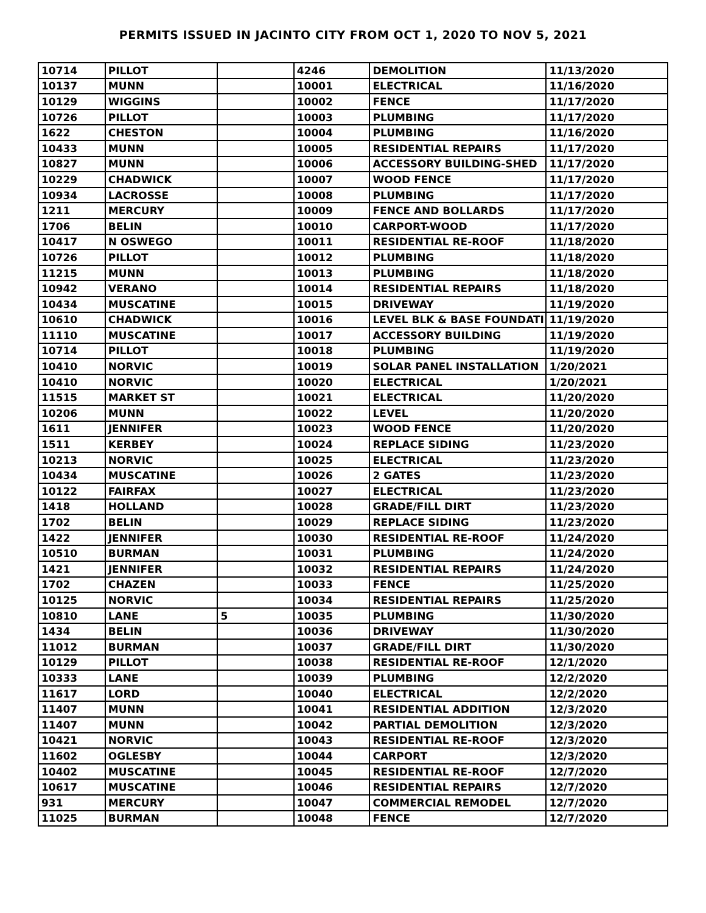PERMITS ISSUED IN JACINTO CITY FROM OCT 1, 2020 TO NOV 5, 2021
| 10714 | PILLOT | | 4246 | DEMOLITION | 11/13/2020 |
| 10137 | MUNN | | 10001 | ELECTRICAL | 11/16/2020 |
| 10129 | WIGGINS | | 10002 | FENCE | 11/17/2020 |
| 10726 | PILLOT | | 10003 | PLUMBING | 11/17/2020 |
| 1622 | CHESTON | | 10004 | PLUMBING | 11/16/2020 |
| 10433 | MUNN | | 10005 | RESIDENTIAL REPAIRS | 11/17/2020 |
| 10827 | MUNN | | 10006 | ACCESSORY BUILDING-SHED | 11/17/2020 |
| 10229 | CHADWICK | | 10007 | WOOD FENCE | 11/17/2020 |
| 10934 | LACROSSE | | 10008 | PLUMBING | 11/17/2020 |
| 1211 | MERCURY | | 10009 | FENCE AND BOLLARDS | 11/17/2020 |
| 1706 | BELIN | | 10010 | CARPORT-WOOD | 11/17/2020 |
| 10417 | N OSWEGO | | 10011 | RESIDENTIAL RE-ROOF | 11/18/2020 |
| 10726 | PILLOT | | 10012 | PLUMBING | 11/18/2020 |
| 11215 | MUNN | | 10013 | PLUMBING | 11/18/2020 |
| 10942 | VERANO | | 10014 | RESIDENTIAL REPAIRS | 11/18/2020 |
| 10434 | MUSCATINE | | 10015 | DRIVEWAY | 11/19/2020 |
| 10610 | CHADWICK | | 10016 | LEVEL BLK & BASE FOUNDATI | 11/19/2020 |
| 11110 | MUSCATINE | | 10017 | ACCESSORY BUILDING | 11/19/2020 |
| 10714 | PILLOT | | 10018 | PLUMBING | 11/19/2020 |
| 10410 | NORVIC | | 10019 | SOLAR PANEL INSTALLATION | 1/20/2021 |
| 10410 | NORVIC | | 10020 | ELECTRICAL | 1/20/2021 |
| 11515 | MARKET ST | | 10021 | ELECTRICAL | 11/20/2020 |
| 10206 | MUNN | | 10022 | LEVEL | 11/20/2020 |
| 1611 | JENNIFER | | 10023 | WOOD FENCE | 11/20/2020 |
| 1511 | KERBEY | | 10024 | REPLACE SIDING | 11/23/2020 |
| 10213 | NORVIC | | 10025 | ELECTRICAL | 11/23/2020 |
| 10434 | MUSCATINE | | 10026 | 2 GATES | 11/23/2020 |
| 10122 | FAIRFAX | | 10027 | ELECTRICAL | 11/23/2020 |
| 1418 | HOLLAND | | 10028 | GRADE/FILL DIRT | 11/23/2020 |
| 1702 | BELIN | | 10029 | REPLACE SIDING | 11/23/2020 |
| 1422 | JENNIFER | | 10030 | RESIDENTIAL RE-ROOF | 11/24/2020 |
| 10510 | BURMAN | | 10031 | PLUMBING | 11/24/2020 |
| 1421 | JENNIFER | | 10032 | RESIDENTIAL REPAIRS | 11/24/2020 |
| 1702 | CHAZEN | | 10033 | FENCE | 11/25/2020 |
| 10125 | NORVIC | | 10034 | RESIDENTIAL REPAIRS | 11/25/2020 |
| 10810 | LANE | 5 | 10035 | PLUMBING | 11/30/2020 |
| 1434 | BELIN | | 10036 | DRIVEWAY | 11/30/2020 |
| 11012 | BURMAN | | 10037 | GRADE/FILL DIRT | 11/30/2020 |
| 10129 | PILLOT | | 10038 | RESIDENTIAL RE-ROOF | 12/1/2020 |
| 10333 | LANE | | 10039 | PLUMBING | 12/2/2020 |
| 11617 | LORD | | 10040 | ELECTRICAL | 12/2/2020 |
| 11407 | MUNN | | 10041 | RESIDENTIAL ADDITION | 12/3/2020 |
| 11407 | MUNN | | 10042 | PARTIAL DEMOLITION | 12/3/2020 |
| 10421 | NORVIC | | 10043 | RESIDENTIAL RE-ROOF | 12/3/2020 |
| 11602 | OGLESBY | | 10044 | CARPORT | 12/3/2020 |
| 10402 | MUSCATINE | | 10045 | RESIDENTIAL RE-ROOF | 12/7/2020 |
| 10617 | MUSCATINE | | 10046 | RESIDENTIAL REPAIRS | 12/7/2020 |
| 931 | MERCURY | | 10047 | COMMERCIAL REMODEL | 12/7/2020 |
| 11025 | BURMAN | | 10048 | FENCE | 12/7/2020 |